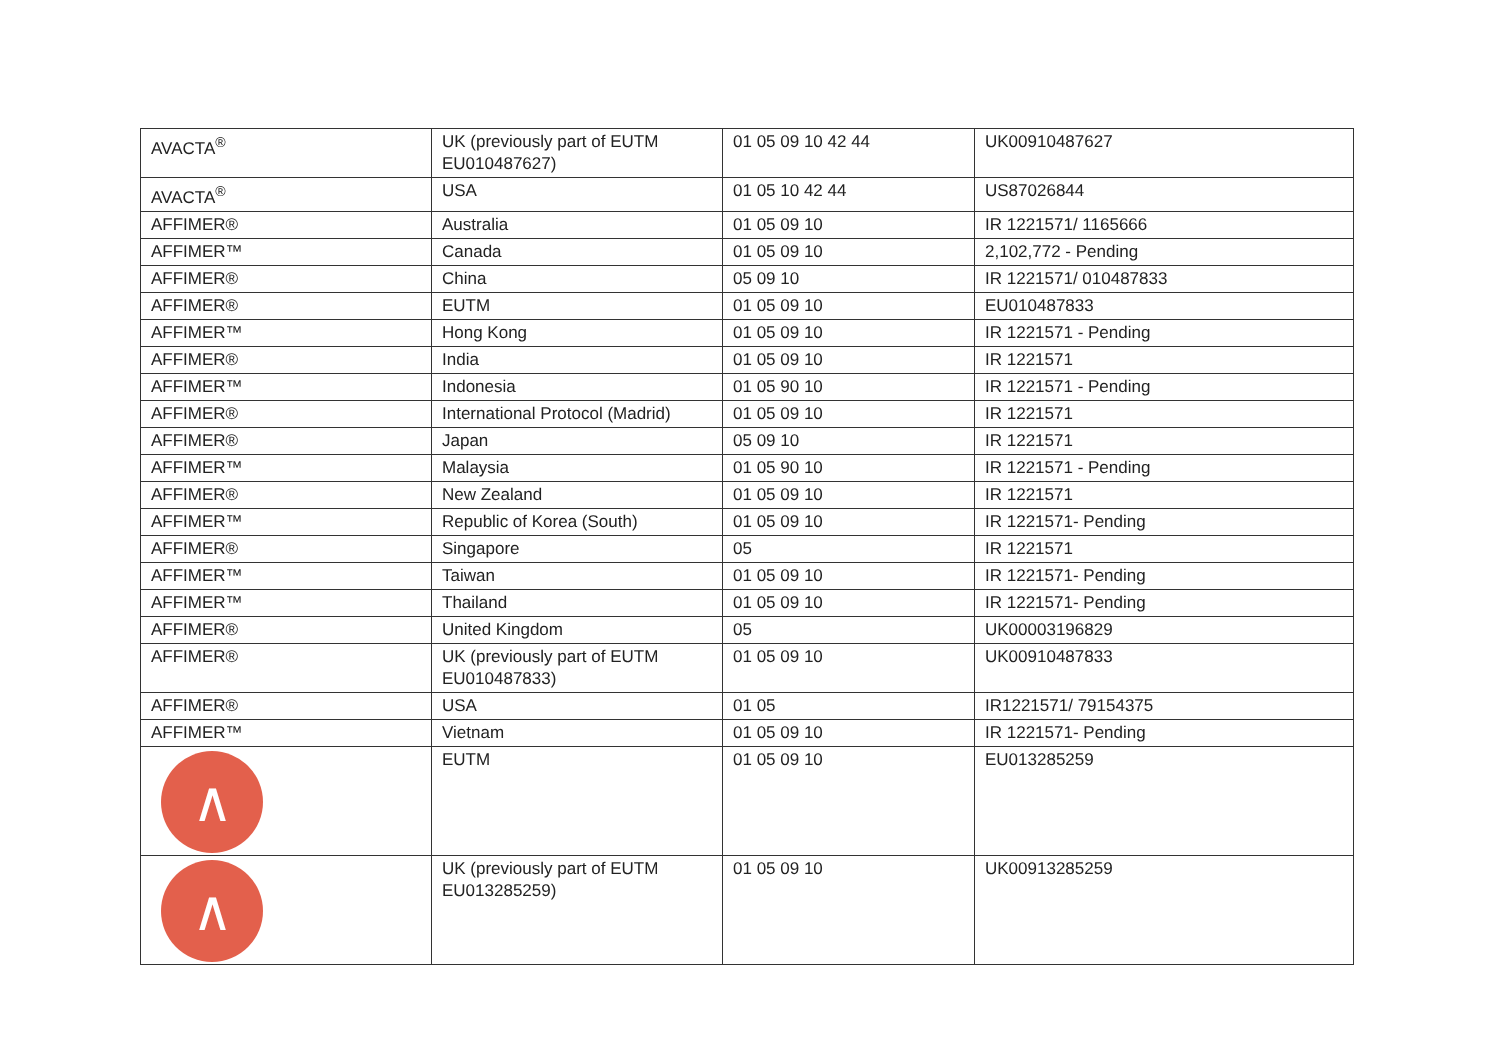| AVACTA<sup>®</sup> | UK (previously part of EUTM EU010487627) | 01 05 09 10 42 44 | UK00910487627 |
| AVACTA<sup>®</sup> | USA | 01 05 10 42 44 | US87026844 |
| AFFIMER® | Australia | 01 05 09 10 | IR 1221571/ 1165666 |
| AFFIMER™ | Canada | 01 05 09 10 | 2,102,772 - Pending |
| AFFIMER® | China | 05 09 10 | IR 1221571/ 010487833 |
| AFFIMER® | EUTM | 01 05 09 10 | EU010487833 |
| AFFIMER™ | Hong Kong | 01 05 09 10 | IR 1221571 - Pending |
| AFFIMER® | India | 01 05 09 10 | IR 1221571 |
| AFFIMER™ | Indonesia | 01 05 90 10 | IR 1221571 - Pending |
| AFFIMER® | International Protocol (Madrid) | 01 05 09 10 | IR 1221571 |
| AFFIMER® | Japan | 05 09 10 | IR 1221571 |
| AFFIMER™ | Malaysia | 01 05 90 10 | IR 1221571 - Pending |
| AFFIMER® | New Zealand | 01 05 09 10 | IR 1221571 |
| AFFIMER™ | Republic of Korea (South) | 01 05 09 10 | IR 1221571- Pending |
| AFFIMER® | Singapore | 05 | IR 1221571 |
| AFFIMER™ | Taiwan | 01 05 09 10 | IR 1221571- Pending |
| AFFIMER™ | Thailand | 01 05 09 10 | IR 1221571- Pending |
| AFFIMER® | United Kingdom | 05 | UK00003196829 |
| AFFIMER® | UK (previously part of EUTM EU010487833) | 01 05 09 10 | UK00910487833 |
| AFFIMER® | USA | 01 05 | IR1221571/ 79154375 |
| AFFIMER™ | Vietnam | 01 05 09 10 | IR 1221571- Pending |
| ∧ | EUTM | 01 05 09 10 | EU013285259 |
| ∧ | UK (previously part of EUTM EU013285259) | 01 05 09 10 | UK00913285259 |